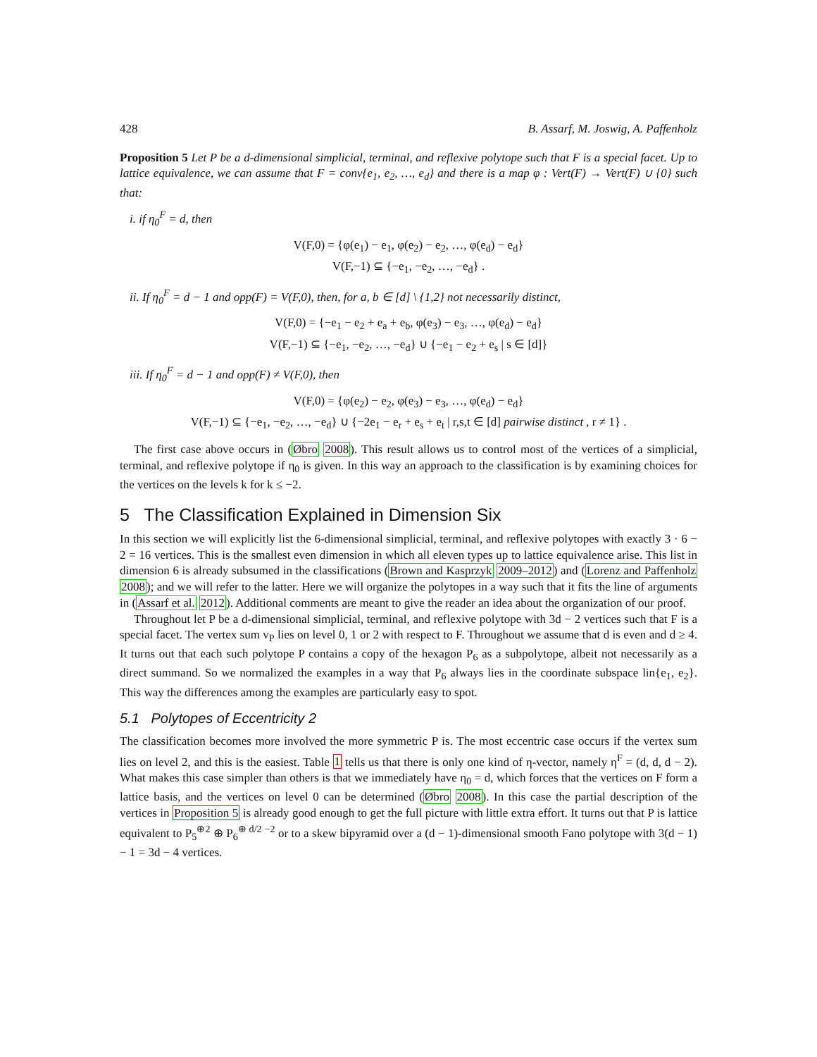428 B. Assarf, M. Joswig, A. Paffenholz
Proposition 5 Let P be a d-dimensional simplicial, terminal, and reflexive polytope such that F is a special facet. Up to lattice equivalence, we can assume that F = conv{e<sub>1</sub>, e<sub>2</sub>, …, e<sub>d</sub>} and there is a map φ : Vert(F) → Vert(F) ∪ {0} such that:
i. if η<sub>0</sub><sup>F</sup> = d, then
V(F,0) = {φ(e<sub>1</sub>) − e<sub>1</sub>, φ(e<sub>2</sub>) − e<sub>2</sub>, …, φ(e<sub>d</sub>) − e<sub>d</sub>}
V(F,−1) ⊆ {−e<sub>1</sub>, −e<sub>2</sub>, …, −e<sub>d</sub>} .
ii. If η<sub>0</sub><sup>F</sup> = d − 1 and opp(F) = V(F,0), then, for a, b ∈ [d] \ {1,2} not necessarily distinct,
V(F,0) = {−e<sub>1</sub> − e<sub>2</sub> + e<sub>a</sub> + e<sub>b</sub>, φ(e<sub>3</sub>) − e<sub>3</sub>, …, φ(e<sub>d</sub>) − e<sub>d</sub>}
V(F,−1) ⊆ {−e<sub>1</sub>, −e<sub>2</sub>, …, −e<sub>d</sub>} ∪ {−e<sub>1</sub> − e<sub>2</sub> + e<sub>s</sub> | s ∈ [d]}
iii. If η<sub>0</sub><sup>F</sup> = d − 1 and opp(F) ≠ V(F,0), then
V(F,0) = {φ(e<sub>2</sub>) − e<sub>2</sub>, φ(e<sub>3</sub>) − e<sub>3</sub>, …, φ(e<sub>d</sub>) − e<sub>d</sub>}
V(F,−1) ⊆ {−e<sub>1</sub>, −e<sub>2</sub>, …, −e<sub>d</sub>} ∪ {−2e<sub>1</sub> − e<sub>r</sub> + e<sub>s</sub> + e<sub>t</sub> | r,s,t ∈ [d] pairwise distinct , r ≠ 1} .
The first case above occurs in (Øbro 2008). This result allows us to control most of the vertices of a simplicial, terminal, and reflexive polytope if η<sub>0</sub> is given. In this way an approach to the classification is by examining choices for the vertices on the levels k for k ≤ −2.
5 The Classification Explained in Dimension Six
In this section we will explicitly list the 6-dimensional simplicial, terminal, and reflexive polytopes with exactly 3 · 6 − 2 = 16 vertices. This is the smallest even dimension in which all eleven types up to lattice equivalence arise. This list in dimension 6 is already subsumed in the classifications (Brown and Kasprzyk 2009–2012) and (Lorenz and Paffenholz 2008); and we will refer to the latter. Here we will organize the polytopes in a way such that it fits the line of arguments in (Assarf et al. 2012). Additional comments are meant to give the reader an idea about the organization of our proof.
Throughout let P be a d-dimensional simplicial, terminal, and reflexive polytope with 3d − 2 vertices such that F is a special facet. The vertex sum v<sub>P</sub> lies on level 0, 1 or 2 with respect to F. Throughout we assume that d is even and d ≥ 4. It turns out that each such polytope P contains a copy of the hexagon P<sub>6</sub> as a subpolytope, albeit not necessarily as a direct summand. So we normalized the examples in a way that P<sub>6</sub> always lies in the coordinate subspace lin{e<sub>1</sub>, e<sub>2</sub>}. This way the differences among the examples are particularly easy to spot.
5.1 Polytopes of Eccentricity 2
The classification becomes more involved the more symmetric P is. The most eccentric case occurs if the vertex sum lies on level 2, and this is the easiest. Table 1 tells us that there is only one kind of η-vector, namely η<sup>F</sup> = (d, d, d − 2). What makes this case simpler than others is that we immediately have η<sub>0</sub> = d, which forces that the vertices on F form a lattice basis, and the vertices on level 0 can be determined (Øbro 2008). In this case the partial description of the vertices in Proposition 5 is already good enough to get the full picture with little extra effort. It turns out that P is lattice equivalent to P<sub>5</sub><sup>⊕2</sup> ⊕ P<sub>6</sub><sup>⊕ d/2 −2</sup> or to a skew bipyramid over a (d − 1)-dimensional smooth Fano polytope with 3(d − 1) − 1 = 3d − 4 vertices.